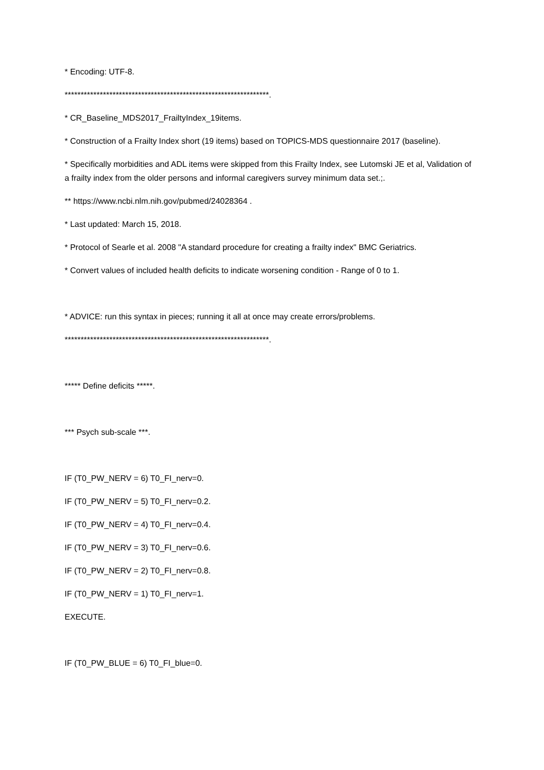* Encoding: UTF-8.
****************************************************************.
* CR_Baseline_MDS2017_FrailtyIndex_19items.
* Construction of a Frailty Index short (19 items) based on TOPICS-MDS questionnaire 2017 (baseline).
* Specifically morbidities and ADL items were skipped from this Frailty Index, see Lutomski JE et al, Validation of a frailty index from the older persons and informal caregivers survey minimum data set.;.
** https://www.ncbi.nlm.nih.gov/pubmed/24028364 .
* Last updated: March 15, 2018.
* Protocol of Searle et al. 2008 "A standard procedure for creating a frailty index" BMC Geriatrics.
* Convert values of included health deficits to indicate worsening condition - Range of 0 to 1.
* ADVICE: run this syntax in pieces; running it all at once may create errors/problems.
****************************************************************.
***** Define deficits *****.
*** Psych sub-scale ***.
IF (T0_PW_NERV = 6) T0_FI_nerv=0.
IF (T0_PW_NERV = 5) T0_FI_nerv=0.2.
IF (T0_PW_NERV = 4) T0_FI_nerv=0.4.
IF (T0_PW_NERV = 3) T0_FI_nerv=0.6.
IF (T0_PW_NERV = 2) T0_FI_nerv=0.8.
IF (T0_PW_NERV = 1) T0_FI_nerv=1.
EXECUTE.
IF (T0_PW_BLUE = 6) T0_FI_blue=0.